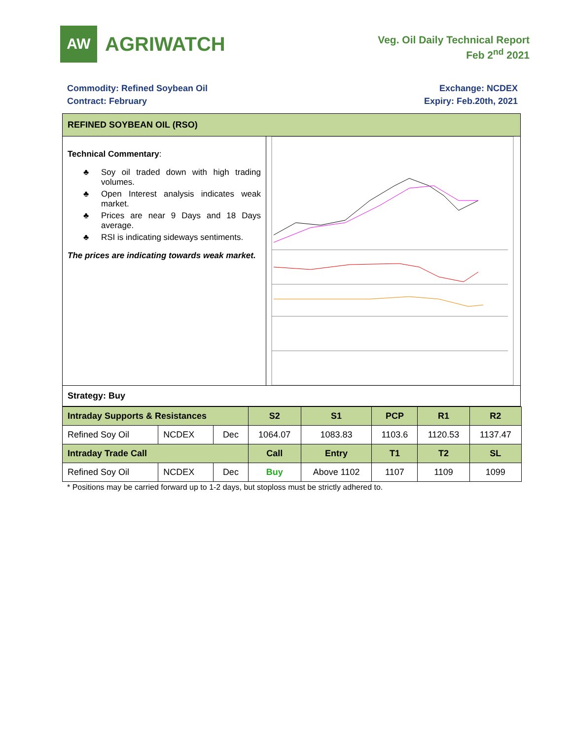AW
AGRIWATCH
Veg. Oil Daily Technical Report
Feb 2<sup>nd</sup> 2021
Commodity: Refined Soybean Oil
Contract: February
Exchange: NCDEX
Expiry: Feb.20th, 2021
REFINED SOYBEAN OIL (RSO)
Technical Commentary:
♣ Soy oil traded down with high trading volumes.
♣ Open Interest analysis indicates weak market.
♣ Prices are near 9 Days and 18 Days average.
♣ RSI is indicating sideways sentiments.
The prices are indicating towards weak market.
Strategy: Buy
| Intraday Supports & Resistances | | | S2 | S1 | PCP | R1 | R2 |
| Refined Soy Oil | NCDEX | Dec | 1064.07 | 1083.83 | 1103.6 | 1120.53 | 1137.47 |
| Intraday Trade Call | | | Call | Entry | T1 | T2 | SL |
| Refined Soy Oil | NCDEX | Dec | Buy | Above 1102 | 1107 | 1109 | 1099 |
* Positions may be carried forward up to 1-2 days, but stoploss must be strictly adhered to.